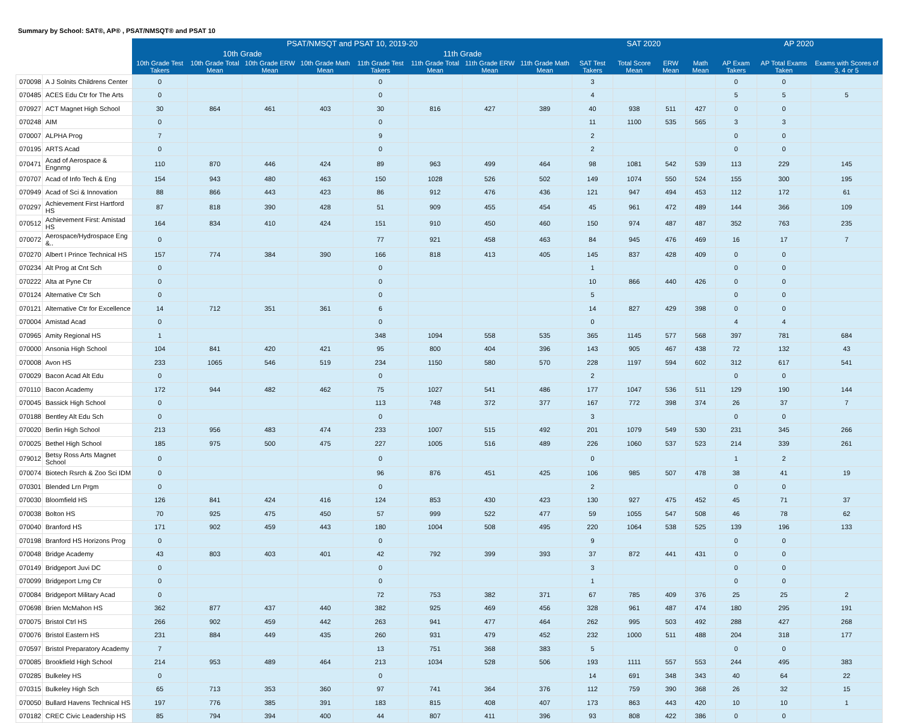Summary by School: SAT®, AP® , PSAT/NMSQT® and PSAT 10
| | | PSAT/NMSQT and PSAT 10, 2019-20 | | | | | | | | SAT 2020 | | | | AP 2020 | | |
| --- | --- | --- | --- | --- | --- | --- | --- | --- | --- | --- | --- | --- | --- | --- | --- | --- |
| | | 10th Grade | | | | 11th Grade | | | | | | | | | | |
| | | 10th Grade Test Takers | 10th Grade Total Mean | 10th Grade ERW Mean | 10th Grade Math Mean | 11th Grade Test Takers | 11th Grade Total Mean | 11th Grade ERW Mean | 11th Grade Math Mean | SAT Test Takers | Total Score Mean | ERW Mean | Math Mean | AP Exam Takers | AP Total Exams Taken | Exams with Scores of 3, 4 or 5 |
| 070098 | A J Solnits Childrens Center | 0 | | | | 0 | | | | 3 | | | | 0 | 0 | |
| 070485 | ACES Edu Ctr for The Arts | 0 | | | | 0 | | | | 4 | | | | 5 | 5 | 5 |
| 070927 | ACT Magnet High School | 30 | 864 | 461 | 403 | 30 | 816 | 427 | 389 | 40 | 938 | 511 | 427 | 0 | 0 | |
| 070248 | AIM | 0 | | | | 0 | | | | 11 | 1100 | 535 | 565 | 3 | 3 | |
| 070007 | ALPHA Prog | 7 | | | | 9 | | | | 2 | | | | 0 | 0 | |
| 070195 | ARTS Acad | 0 | | | | 0 | | | | 2 | | | | 0 | 0 | |
| 070471 | Acad of Aerospace & Engnrng | 110 | 870 | 446 | 424 | 89 | 963 | 499 | 464 | 98 | 1081 | 542 | 539 | 113 | 229 | 145 |
| 070707 | Acad of Info Tech & Eng | 154 | 943 | 480 | 463 | 150 | 1028 | 526 | 502 | 149 | 1074 | 550 | 524 | 155 | 300 | 195 |
| 070949 | Acad of Sci & Innovation | 88 | 866 | 443 | 423 | 86 | 912 | 476 | 436 | 121 | 947 | 494 | 453 | 112 | 172 | 61 |
| 070297 | Achievement First Hartford HS | 87 | 818 | 390 | 428 | 51 | 909 | 455 | 454 | 45 | 961 | 472 | 489 | 144 | 366 | 109 |
| 070512 | Achievement First: Amistad HS | 164 | 834 | 410 | 424 | 151 | 910 | 450 | 460 | 150 | 974 | 487 | 487 | 352 | 763 | 235 |
| 070072 | Aerospace/Hydrospace Eng &.. | 0 | | | | 77 | 921 | 458 | 463 | 84 | 945 | 476 | 469 | 16 | 17 | 7 |
| 070270 | Albert I Prince Technical HS | 157 | 774 | 384 | 390 | 166 | 818 | 413 | 405 | 145 | 837 | 428 | 409 | 0 | 0 | |
| 070234 | Alt Prog at Cnt Sch | 0 | | | | 0 | | | | 1 | | | | 0 | 0 | |
| 070222 | Alta at Pyne Ctr | 0 | | | | 0 | | | | 10 | 866 | 440 | 426 | 0 | 0 | |
| 070124 | Alternative Ctr Sch | 0 | | | | 0 | | | | 5 | | | | 0 | 0 | |
| 070121 | Alternative Ctr for Excellence | 14 | 712 | 351 | 361 | 6 | | | | 14 | 827 | 429 | 398 | 0 | 0 | |
| 070004 | Amistad Acad | 0 | | | | 0 | | | | 0 | | | | 4 | 4 | |
| 070965 | Amity Regional HS | 1 | | | | 348 | 1094 | 558 | 535 | 365 | 1145 | 577 | 568 | 397 | 781 | 684 |
| 070000 | Ansonia High School | 104 | 841 | 420 | 421 | 95 | 800 | 404 | 396 | 143 | 905 | 467 | 438 | 72 | 132 | 43 |
| 070008 | Avon HS | 233 | 1065 | 546 | 519 | 234 | 1150 | 580 | 570 | 228 | 1197 | 594 | 602 | 312 | 617 | 541 |
| 070029 | Bacon Acad Alt Edu | 0 | | | | 0 | | | | 2 | | | | 0 | 0 | |
| 070110 | Bacon Academy | 172 | 944 | 482 | 462 | 75 | 1027 | 541 | 486 | 177 | 1047 | 536 | 511 | 129 | 190 | 144 |
| 070045 | Bassick High School | 0 | | | | 113 | 748 | 372 | 377 | 167 | 772 | 398 | 374 | 26 | 37 | 7 |
| 070188 | Bentley Alt Edu Sch | 0 | | | | 0 | | | | 3 | | | | 0 | 0 | |
| 070020 | Berlin High School | 213 | 956 | 483 | 474 | 233 | 1007 | 515 | 492 | 201 | 1079 | 549 | 530 | 231 | 345 | 266 |
| 070025 | Bethel High School | 185 | 975 | 500 | 475 | 227 | 1005 | 516 | 489 | 226 | 1060 | 537 | 523 | 214 | 339 | 261 |
| 079012 | Betsy Ross Arts Magnet School | 0 | | | | 0 | | | | 0 | | | | 1 | 2 | |
| 070074 | Biotech Rsrch & Zoo Sci IDM | 0 | | | | 96 | 876 | 451 | 425 | 106 | 985 | 507 | 478 | 38 | 41 | 19 |
| 070301 | Blended Lrn Prgm | 0 | | | | 0 | | | | 2 | | | | 0 | 0 | |
| 070030 | Bloomfield HS | 126 | 841 | 424 | 416 | 124 | 853 | 430 | 423 | 130 | 927 | 475 | 452 | 45 | 71 | 37 |
| 070038 | Bolton HS | 70 | 925 | 475 | 450 | 57 | 999 | 522 | 477 | 59 | 1055 | 547 | 508 | 46 | 78 | 62 |
| 070040 | Branford HS | 171 | 902 | 459 | 443 | 180 | 1004 | 508 | 495 | 220 | 1064 | 538 | 525 | 139 | 196 | 133 |
| 070198 | Branford HS Horizons Prog | 0 | | | | 0 | | | | 9 | | | | 0 | 0 | |
| 070048 | Bridge Academy | 43 | 803 | 403 | 401 | 42 | 792 | 399 | 393 | 37 | 872 | 441 | 431 | 0 | 0 | |
| 070149 | Bridgeport Juvi DC | 0 | | | | 0 | | | | 3 | | | | 0 | 0 | |
| 070099 | Bridgeport Lrng Ctr | 0 | | | | 0 | | | | 1 | | | | 0 | 0 | |
| 070084 | Bridgeport Military Acad | 0 | | | | 72 | 753 | 382 | 371 | 67 | 785 | 409 | 376 | 25 | 25 | 2 |
| 070698 | Brien McMahon HS | 362 | 877 | 437 | 440 | 382 | 925 | 469 | 456 | 328 | 961 | 487 | 474 | 180 | 295 | 191 |
| 070075 | Bristol Ctrl HS | 266 | 902 | 459 | 442 | 263 | 941 | 477 | 464 | 262 | 995 | 503 | 492 | 288 | 427 | 268 |
| 070076 | Bristol Eastern HS | 231 | 884 | 449 | 435 | 260 | 931 | 479 | 452 | 232 | 1000 | 511 | 488 | 204 | 318 | 177 |
| 070597 | Bristol Preparatory Academy | 7 | | | | 13 | 751 | 368 | 383 | 5 | | | | 0 | 0 | |
| 070085 | Brookfield High School | 214 | 953 | 489 | 464 | 213 | 1034 | 528 | 506 | 193 | 1111 | 557 | 553 | 244 | 495 | 383 |
| 070285 | Bulkeley HS | 0 | | | | 0 | | | | 14 | 691 | 348 | 343 | 40 | 64 | 22 |
| 070315 | Bulkeley High Sch | 65 | 713 | 353 | 360 | 97 | 741 | 364 | 376 | 112 | 759 | 390 | 368 | 26 | 32 | 15 |
| 070050 | Bullard Havens Technical HS | 197 | 776 | 385 | 391 | 183 | 815 | 408 | 407 | 173 | 863 | 443 | 420 | 10 | 10 | 1 |
| 070182 | CREC Civic Leadership HS | 85 | 794 | 394 | 400 | 44 | 807 | 411 | 396 | 93 | 808 | 422 | 386 | 0 | 0 | |